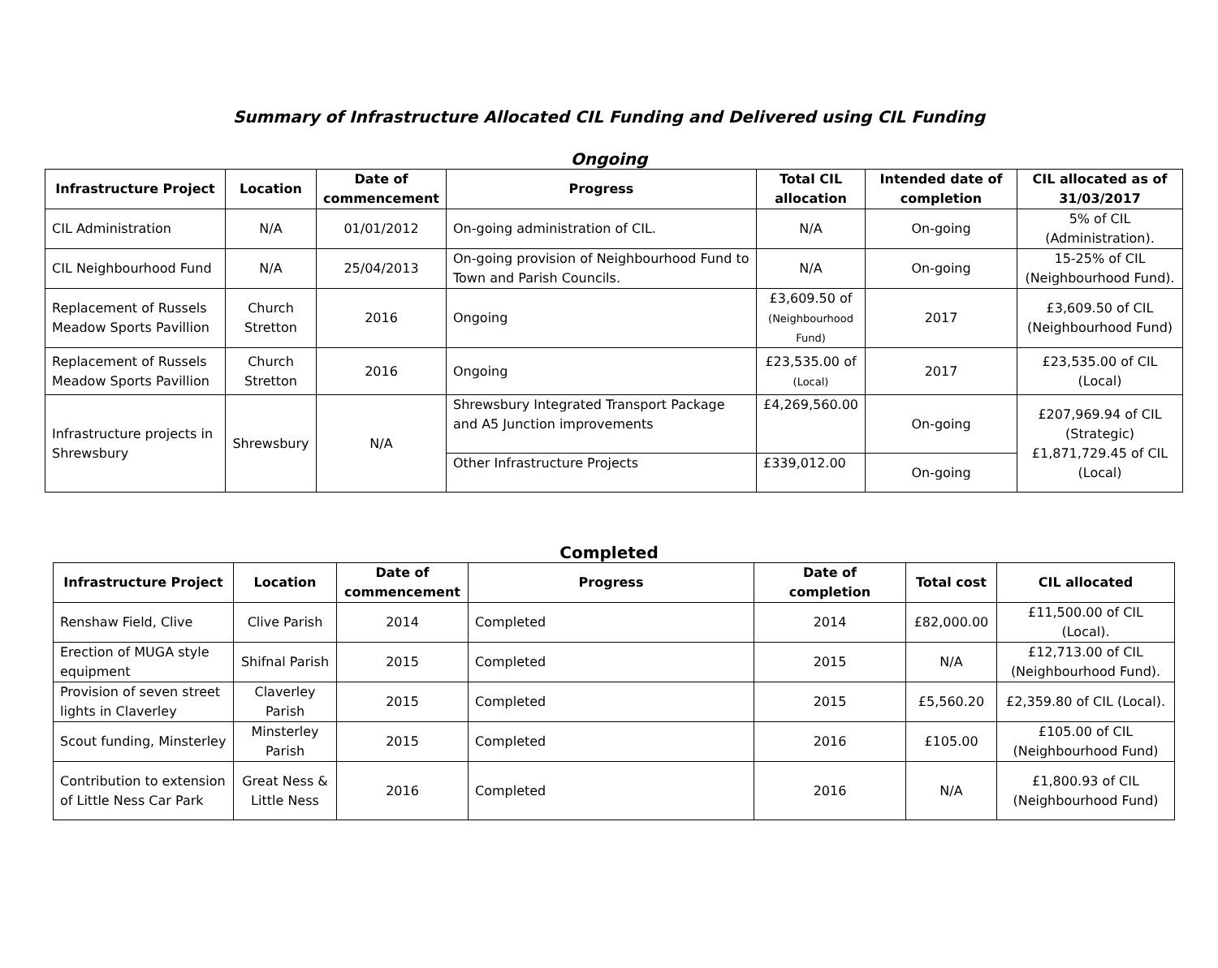Summary of Infrastructure Allocated CIL Funding and Delivered using CIL Funding
Ongoing
| Infrastructure Project | Location | Date of commencement | Progress | Total CIL allocation | Intended date of completion | CIL allocated as of 31/03/2017 |
| --- | --- | --- | --- | --- | --- | --- |
| CIL Administration | N/A | 01/01/2012 | On-going administration of CIL. | N/A | On-going | 5% of CIL (Administration). |
| CIL Neighbourhood Fund | N/A | 25/04/2013 | On-going provision of Neighbourhood Fund to Town and Parish Councils. | N/A | On-going | 15-25% of CIL (Neighbourhood Fund). |
| Replacement of Russels Meadow Sports Pavillion | Church Stretton | 2016 | Ongoing | £3,609.50 of (Neighbourhood Fund) | 2017 | £3,609.50 of CIL (Neighbourhood Fund) |
| Replacement of Russels Meadow Sports Pavillion | Church Stretton | 2016 | Ongoing | £23,535.00 of (Local) | 2017 | £23,535.00 of CIL (Local) |
| Infrastructure projects in Shrewsbury | Shrewsbury | N/A | Shrewsbury Integrated Transport Package and A5 Junction improvements | £4,269,560.00 | On-going | £207,969.94 of CIL (Strategic) £1,871,729.45 of CIL (Local) |
| | | | Other Infrastructure Projects | £339,012.00 | On-going | |
Completed
| Infrastructure Project | Location | Date of commencement | Progress | Date of completion | Total cost | CIL allocated |
| --- | --- | --- | --- | --- | --- | --- |
| Renshaw Field, Clive | Clive Parish | 2014 | Completed | 2014 | £82,000.00 | £11,500.00 of CIL (Local). |
| Erection of MUGA style equipment | Shifnal Parish | 2015 | Completed | 2015 | N/A | £12,713.00 of CIL (Neighbourhood Fund). |
| Provision of seven street lights in Claverley | Claverley Parish | 2015 | Completed | 2015 | £5,560.20 | £2,359.80 of CIL (Local). |
| Scout funding, Minsterley | Minsterley Parish | 2015 | Completed | 2016 | £105.00 | £105.00 of CIL (Neighbourhood Fund) |
| Contribution to extension of Little Ness Car Park | Great Ness & Little Ness | 2016 | Completed | 2016 | N/A | £1,800.93 of CIL (Neighbourhood Fund) |